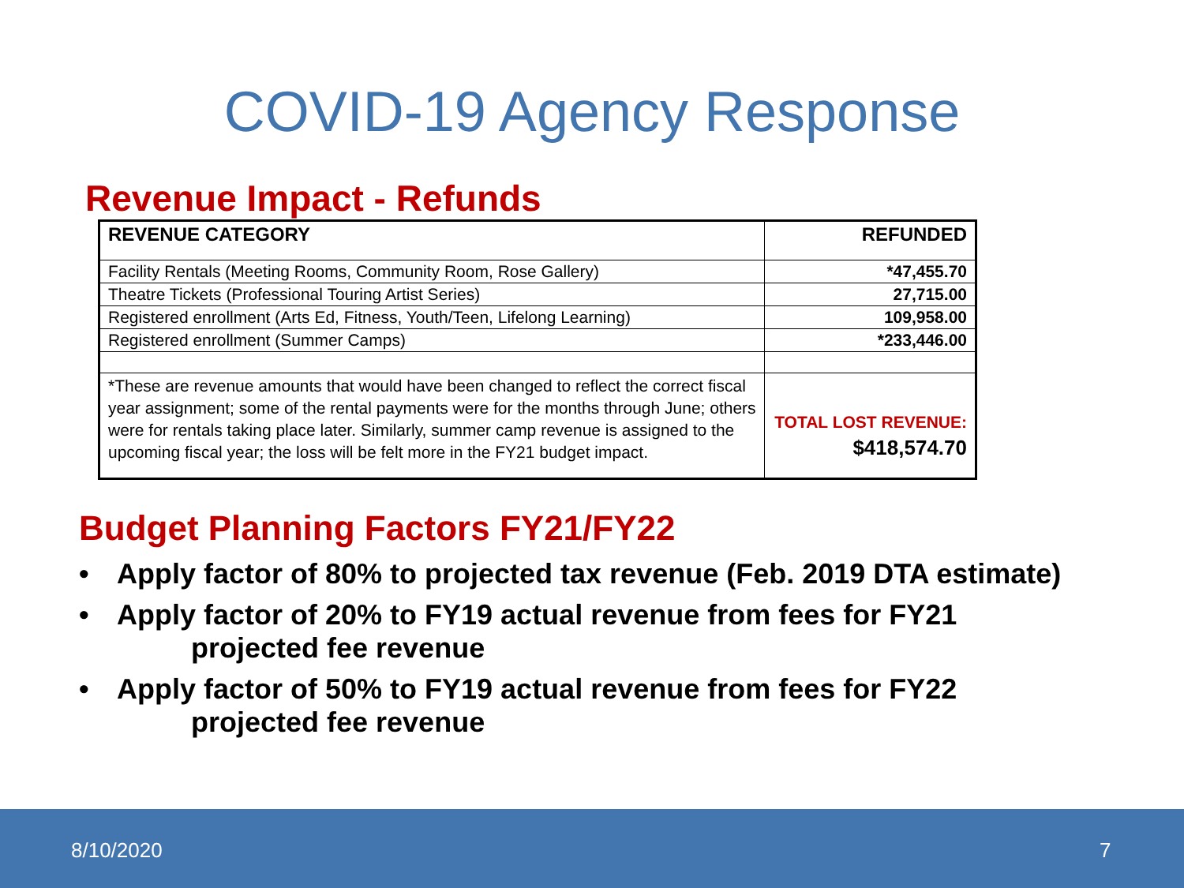COVID-19 Agency Response
Revenue Impact - Refunds
| REVENUE CATEGORY | REFUNDED |
| Facility Rentals (Meeting Rooms, Community Room, Rose Gallery) | *47,455.70 |
| Theatre Tickets (Professional Touring Artist Series) | 27,715.00 |
| Registered enrollment (Arts Ed, Fitness, Youth/Teen, Lifelong Learning) | 109,958.00 |
| Registered enrollment (Summer Camps) | *233,446.00 |
| *These are revenue amounts that would have been changed to reflect the correct fiscal year assignment; some of the rental payments were for the months through June; others were for rentals taking place later. Similarly, summer camp revenue is assigned to the upcoming fiscal year; the loss will be felt more in the FY21 budget impact. | TOTAL LOST REVENUE: $418,574.70 |
Budget Planning Factors FY21/FY22
• Apply factor of 80% to projected tax revenue (Feb. 2019 DTA estimate)
• Apply factor of 20% to FY19 actual revenue from fees for FY21
projected fee revenue
• Apply factor of 50% to FY19 actual revenue from fees for FY22
projected fee revenue
8/10/2020 7